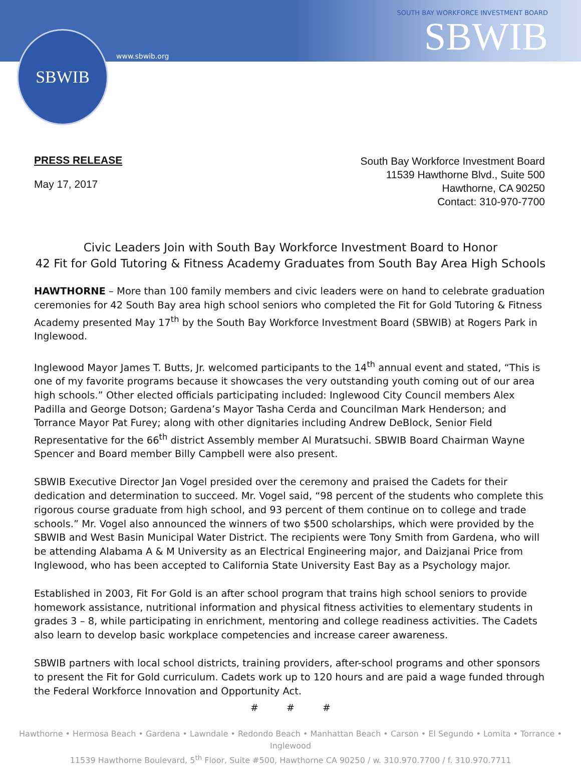SBWIB
www.sbwib.org
SOUTH BAY WORKFORCE INVESTMENT BOARD
SBWIB
PRESS RELEASE
May 17, 2017
South Bay Workforce Investment Board
11539 Hawthorne Blvd., Suite 500
Hawthorne, CA 90250
Contact: 310-970-7700
Civic Leaders Join with South Bay Workforce Investment Board to Honor
42 Fit for Gold Tutoring & Fitness Academy Graduates from South Bay Area High Schools
HAWTHORNE – More than 100 family members and civic leaders were on hand to celebrate graduation ceremonies for 42 South Bay area high school seniors who completed the Fit for Gold Tutoring & Fitness Academy presented May 17<sup>th</sup> by the South Bay Workforce Investment Board (SBWIB) at Rogers Park in Inglewood.
Inglewood Mayor James T. Butts, Jr. welcomed participants to the 14<sup>th</sup> annual event and stated, “This is one of my favorite programs because it showcases the very outstanding youth coming out of our area high schools.” Other elected officials participating included: Inglewood City Council members Alex Padilla and George Dotson; Gardena’s Mayor Tasha Cerda and Councilman Mark Henderson; and Torrance Mayor Pat Furey; along with other dignitaries including Andrew DeBlock, Senior Field Representative for the 66<sup>th</sup> district Assembly member Al Muratsuchi. SBWIB Board Chairman Wayne Spencer and Board member Billy Campbell were also present.
SBWIB Executive Director Jan Vogel presided over the ceremony and praised the Cadets for their dedication and determination to succeed. Mr. Vogel said, “98 percent of the students who complete this rigorous course graduate from high school, and 93 percent of them continue on to college and trade schools.” Mr. Vogel also announced the winners of two $500 scholarships, which were provided by the SBWIB and West Basin Municipal Water District. The recipients were Tony Smith from Gardena, who will be attending Alabama A & M University as an Electrical Engineering major, and Daizjanai Price from Inglewood, who has been accepted to California State University East Bay as a Psychology major.
Established in 2003, Fit For Gold is an after school program that trains high school seniors to provide homework assistance, nutritional information and physical fitness activities to elementary students in grades 3 – 8, while participating in enrichment, mentoring and college readiness activities. The Cadets also learn to develop basic workplace competencies and increase career awareness.
SBWIB partners with local school districts, training providers, after-school programs and other sponsors to present the Fit for Gold curriculum. Cadets work up to 120 hours and are paid a wage funded through the Federal Workforce Innovation and Opportunity Act.
# # #
Hawthorne • Hermosa Beach • Gardena • Lawndale • Redondo Beach • Manhattan Beach • Carson • El Segundo • Lomita • Torrance • Inglewood
11539 Hawthorne Boulevard, 5<sup>th</sup> Floor, Suite #500, Hawthorne CA 90250 / w. 310.970.7700 / f. 310.970.7711